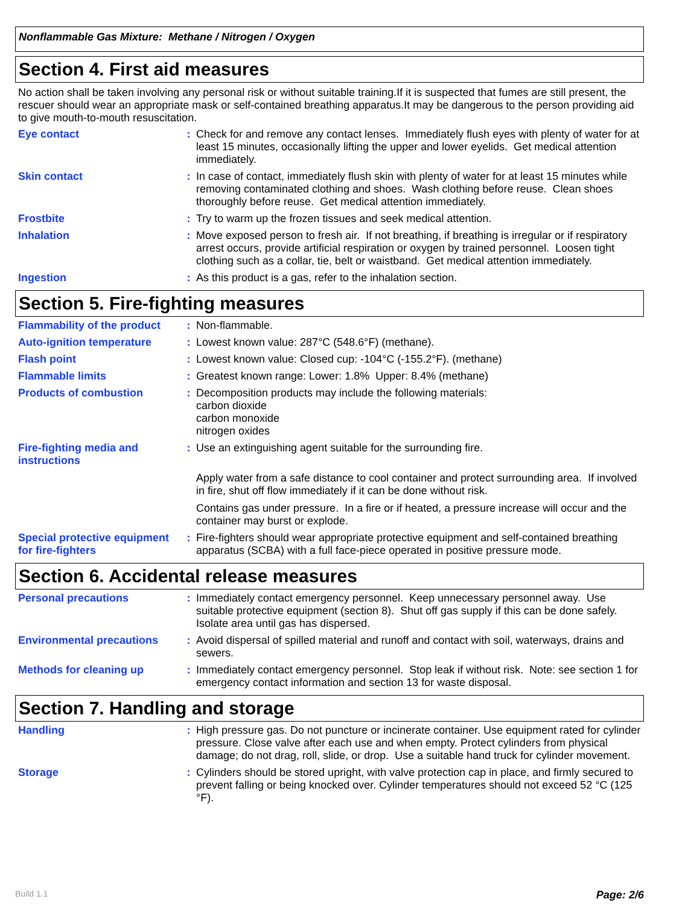Nonflammable Gas Mixture: Methane / Nitrogen / Oxygen
Section 4. First aid measures
No action shall be taken involving any personal risk or without suitable training.If it is suspected that fumes are still present, the rescuer should wear an appropriate mask or self-contained breathing apparatus.It may be dangerous to the person providing aid to give mouth-to-mouth resuscitation.
Eye contact : Check for and remove any contact lenses. Immediately flush eyes with plenty of water for at least 15 minutes, occasionally lifting the upper and lower eyelids. Get medical attention immediately.
Skin contact : In case of contact, immediately flush skin with plenty of water for at least 15 minutes while removing contaminated clothing and shoes. Wash clothing before reuse. Clean shoes thoroughly before reuse. Get medical attention immediately.
Frostbite : Try to warm up the frozen tissues and seek medical attention.
Inhalation : Move exposed person to fresh air. If not breathing, if breathing is irregular or if respiratory arrest occurs, provide artificial respiration or oxygen by trained personnel. Loosen tight clothing such as a collar, tie, belt or waistband. Get medical attention immediately.
Ingestion : As this product is a gas, refer to the inhalation section.
Section 5. Fire-fighting measures
Flammability of the product
: Non-flammable.
Auto-ignition temperature : Lowest known value: 287°C (548.6°F) (methane).
Flash point : Lowest known value: Closed cup: -104°C (-155.2°F). (methane)
Flammable limits : Greatest known range: Lower: 1.8% Upper: 8.4% (methane)
Products of combustion : Decomposition products may include the following materials:
carbon dioxide
carbon monoxide
nitrogen oxides
Fire-fighting media and instructions
: Use an extinguishing agent suitable for the surrounding fire.
Apply water from a safe distance to cool container and protect surrounding area. If involved in fire, shut off flow immediately if it can be done without risk.
Contains gas under pressure. In a fire or if heated, a pressure increase will occur and the container may burst or explode.
Special protective equipment for fire-fighters
: Fire-fighters should wear appropriate protective equipment and self-contained breathing apparatus (SCBA) with a full face-piece operated in positive pressure mode.
Section 6. Accidental release measures
Personal precautions : Immediately contact emergency personnel. Keep unnecessary personnel away. Use suitable protective equipment (section 8). Shut off gas supply if this can be done safely. Isolate area until gas has dispersed.
Environmental precautions : Avoid dispersal of spilled material and runoff and contact with soil, waterways, drains and sewers.
Methods for cleaning up : Immediately contact emergency personnel. Stop leak if without risk. Note: see section 1 for emergency contact information and section 13 for waste disposal.
Section 7. Handling and storage
Handling : High pressure gas. Do not puncture or incinerate container. Use equipment rated for cylinder pressure. Close valve after each use and when empty. Protect cylinders from physical damage; do not drag, roll, slide, or drop. Use a suitable hand truck for cylinder movement.
Storage : Cylinders should be stored upright, with valve protection cap in place, and firmly secured to prevent falling or being knocked over. Cylinder temperatures should not exceed 52 °C (125 °F).
Build 1.1 Page: 2/6